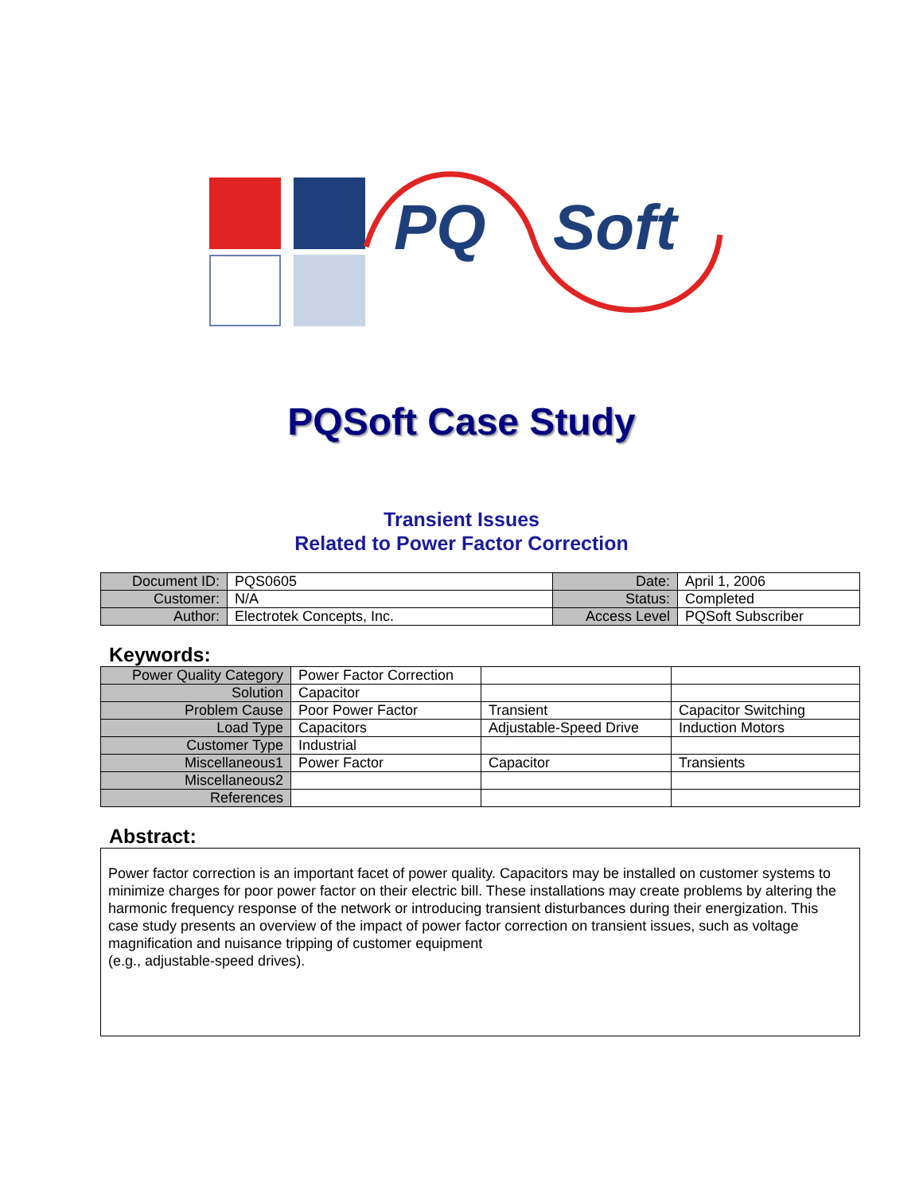PQ Soft
PQSoft Case Study
Transient Issues
Related to Power Factor Correction
| Document ID: | PQS0605 | Date: | April 1, 2006 |
| Customer: | N/A | Status: | Completed |
| Author: | Electrotek Concepts, Inc. | Access Level | PQSoft Subscriber |
Keywords:
| Power Quality Category | Power Factor Correction | | |
| Solution | Capacitor | | |
| Problem Cause | Poor Power Factor | Transient | Capacitor Switching |
| Load Type | Capacitors | Adjustable-Speed Drive | Induction Motors |
| Customer Type | Industrial | | |
| Miscellaneous1 | Power Factor | Capacitor | Transients |
| Miscellaneous2 | | | |
| References | | | |
Abstract:
Power factor correction is an important facet of power quality. Capacitors may be installed on customer systems to minimize charges for poor power factor on their electric bill. These installations may create problems by altering the harmonic frequency response of the network or introducing transient disturbances during their energization. This case study presents an overview of the impact of power factor correction on transient issues, such as voltage magnification and nuisance tripping of customer equipment
(e.g., adjustable-speed drives).